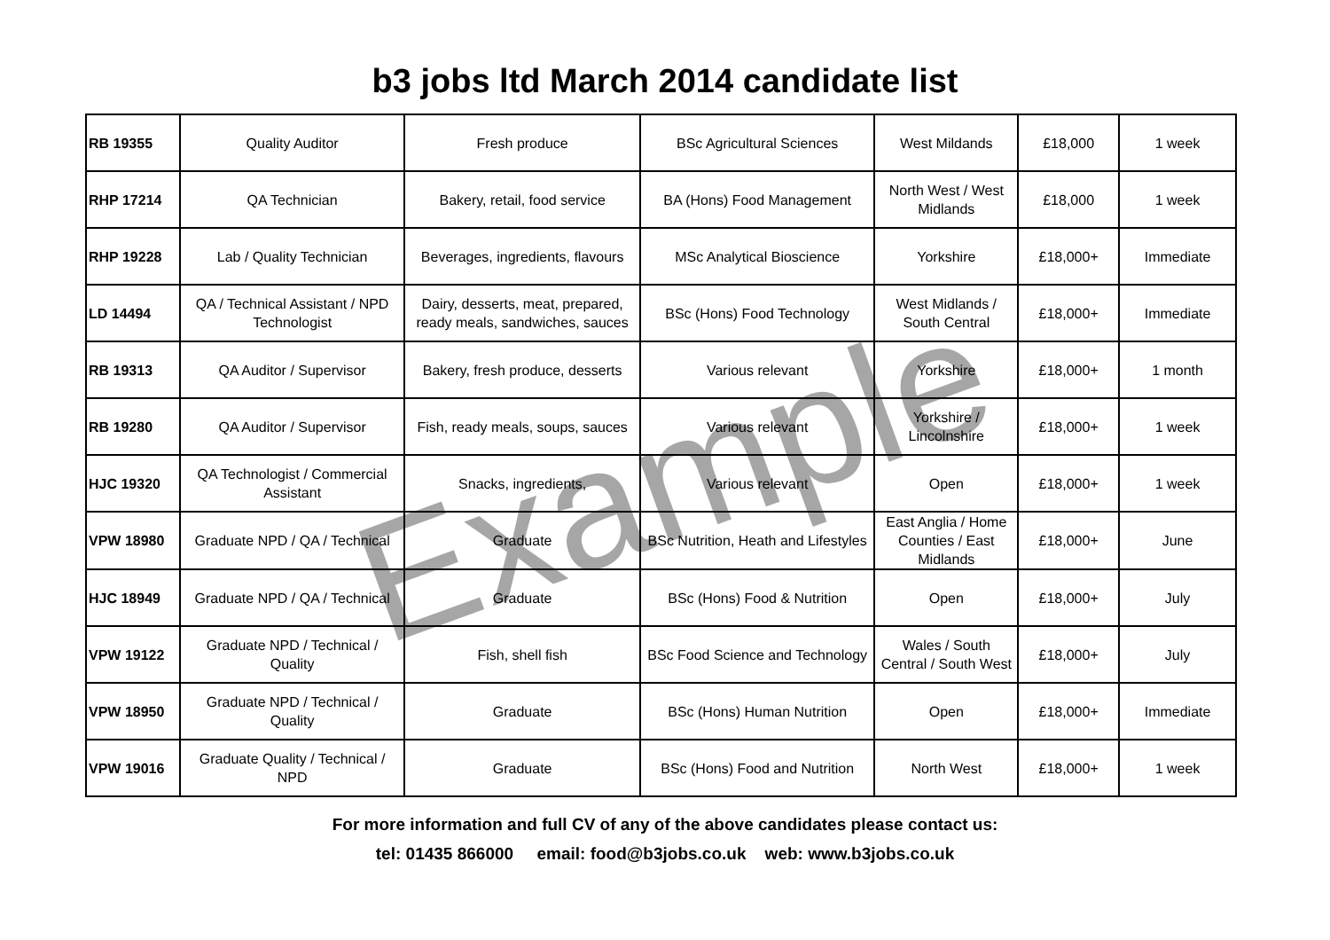b3 jobs ltd March 2014 candidate list
| RB 19355 | Quality Auditor | Fresh produce | BSc Agricultural Sciences | West Mildands | £18,000 | 1 week |
| RHP 17214 | QA Technician | Bakery, retail, food service | BA (Hons) Food Management | North West / West Midlands | £18,000 | 1 week |
| RHP 19228 | Lab / Quality Technician | Beverages, ingredients, flavours | MSc Analytical Bioscience | Yorkshire | £18,000+ | Immediate |
| LD 14494 | QA / Technical Assistant / NPD Technologist | Dairy, desserts, meat, prepared, ready meals, sandwiches, sauces | BSc (Hons) Food Technology | West Midlands / South Central | £18,000+ | Immediate |
| RB 19313 | QA Auditor / Supervisor | Bakery, fresh produce, desserts | Various relevant | Yorkshire | £18,000+ | 1 month |
| RB 19280 | QA Auditor / Supervisor | Fish, ready meals, soups, sauces | Various relevant | Yorkshire / Lincolnshire | £18,000+ | 1 week |
| HJC 19320 | QA Technologist / Commercial Assistant | Snacks, ingredients, | Various relevant | Open | £18,000+ | 1 week |
| VPW 18980 | Graduate NPD / QA / Technical | Graduate | BSc Nutrition, Heath and Lifestyles | East Anglia / Home Counties / East Midlands | £18,000+ | June |
| HJC 18949 | Graduate NPD / QA / Technical | Graduate | BSc (Hons) Food & Nutrition | Open | £18,000+ | July |
| VPW 19122 | Graduate NPD / Technical / Quality | Fish, shell fish | BSc Food Science and Technology | Wales / South Central / South West | £18,000+ | July |
| VPW 18950 | Graduate NPD / Technical / Quality | Graduate | BSc (Hons) Human Nutrition | Open | £18,000+ | Immediate |
| VPW 19016 | Graduate Quality / Technical / NPD | Graduate | BSc (Hons) Food and Nutrition | North West | £18,000+ | 1 week |
For more information and full CV of any of the above candidates please contact us:
tel: 01435 866000 email: food@b3jobs.co.uk web: www.b3jobs.co.uk
Example